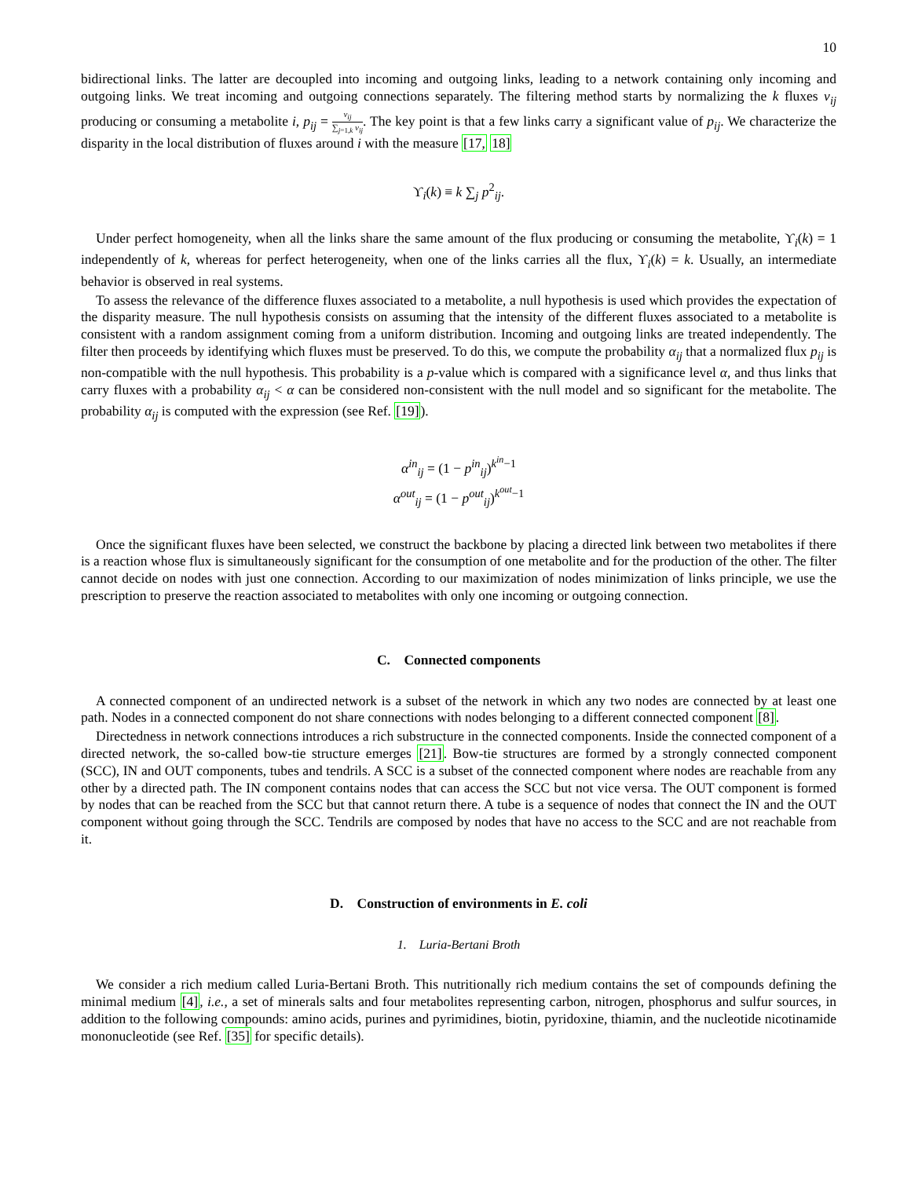10
bidirectional links. The latter are decoupled into incoming and outgoing links, leading to a network containing only incoming and outgoing links. We treat incoming and outgoing connections separately. The filtering method starts by normalizing the k fluxes ν<sub>ij</sub> producing or consuming a metabolite i, p<sub>ij</sub> = ν<sub>ij</sub> ∑<sub>j=1,k</sub> ν<sub>ij</sub>. The key point is that a few links carry a significant value of p<sub>ij</sub>. We characterize the disparity in the local distribution of fluxes around i with the measure [17, 18]
ϒ<sub>i</sub>(k) ≡ k ∑<sub>j</sub> p<sup>2</sup><sub>ij</sub>.
Under perfect homogeneity, when all the links share the same amount of the flux producing or consuming the metabolite, ϒ<sub>i</sub>(k) = 1 independently of k, whereas for perfect heterogeneity, when one of the links carries all the flux, ϒ<sub>i</sub>(k) = k. Usually, an intermediate behavior is observed in real systems.
To assess the relevance of the difference fluxes associated to a metabolite, a null hypothesis is used which provides the expectation of the disparity measure. The null hypothesis consists on assuming that the intensity of the different fluxes associated to a metabolite is consistent with a random assignment coming from a uniform distribution. Incoming and outgoing links are treated independently. The filter then proceeds by identifying which fluxes must be preserved. To do this, we compute the probability α<sub>ij</sub> that a normalized flux p<sub>ij</sub> is non-compatible with the null hypothesis. This probability is a p-value which is compared with a significance level α, and thus links that carry fluxes with a probability α<sub>ij</sub> < α can be considered non-consistent with the null model and so significant for the metabolite. The probability α<sub>ij</sub> is computed with the expression (see Ref. [19]).
α<sup>in</sup><sub>ij</sub> = (1 − p<sup>in</sup><sub>ij</sub>)<sup>k<sup>in</sup>−1</sup>
α<sup>out</sup><sub>ij</sub> = (1 − p<sup>out</sup><sub>ij</sub>)<sup>k<sup>out</sup>−1</sup>
Once the significant fluxes have been selected, we construct the backbone by placing a directed link between two metabolites if there is a reaction whose flux is simultaneously significant for the consumption of one metabolite and for the production of the other. The filter cannot decide on nodes with just one connection. According to our maximization of nodes minimization of links principle, we use the prescription to preserve the reaction associated to metabolites with only one incoming or outgoing connection.
C. Connected components
A connected component of an undirected network is a subset of the network in which any two nodes are connected by at least one path. Nodes in a connected component do not share connections with nodes belonging to a different connected component [8].
Directedness in network connections introduces a rich substructure in the connected components. Inside the connected component of a directed network, the so-called bow-tie structure emerges [21]. Bow-tie structures are formed by a strongly connected component (SCC), IN and OUT components, tubes and tendrils. A SCC is a subset of the connected component where nodes are reachable from any other by a directed path. The IN component contains nodes that can access the SCC but not vice versa. The OUT component is formed by nodes that can be reached from the SCC but that cannot return there. A tube is a sequence of nodes that connect the IN and the OUT component without going through the SCC. Tendrils are composed by nodes that have no access to the SCC and are not reachable from it.
D. Construction of environments in E. coli
1. Luria-Bertani Broth
We consider a rich medium called Luria-Bertani Broth. This nutritionally rich medium contains the set of compounds defining the minimal medium [4], i.e., a set of minerals salts and four metabolites representing carbon, nitrogen, phosphorus and sulfur sources, in addition to the following compounds: amino acids, purines and pyrimidines, biotin, pyridoxine, thiamin, and the nucleotide nicotinamide mononucleotide (see Ref. [35] for specific details).